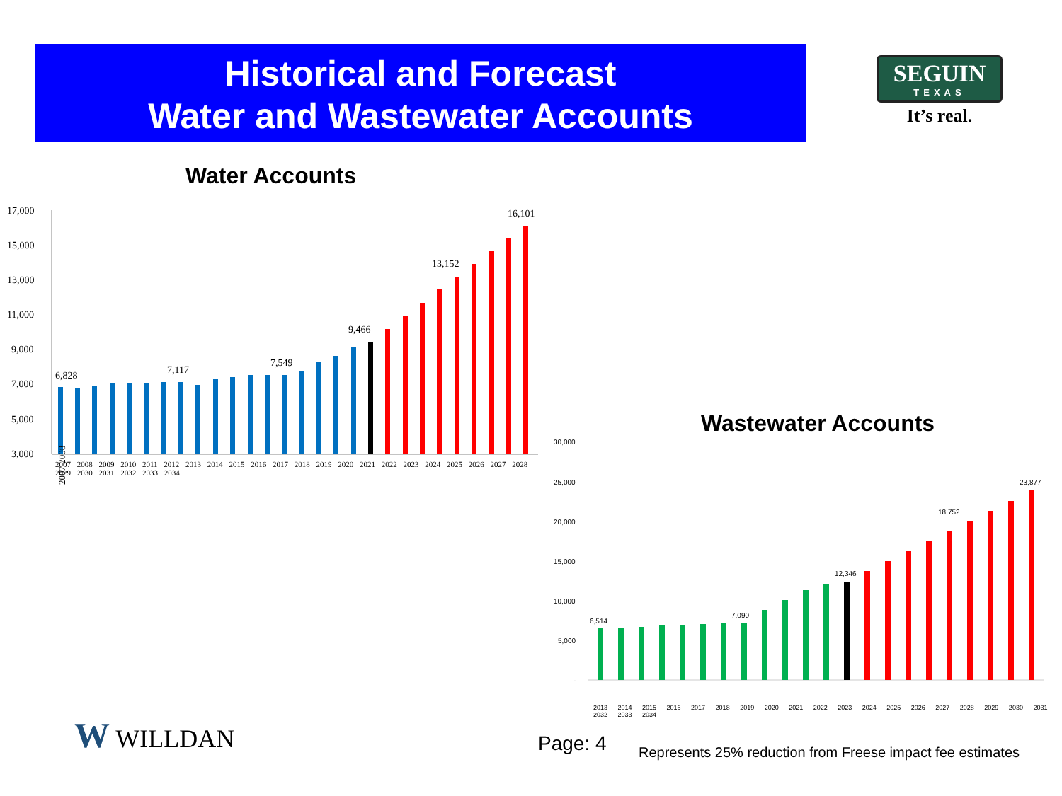Historical and Forecast
Water and Wastewater Accounts
SEGUIN
TEXAS
It’s real.
Water Accounts
17,000
15,000
13,000
11,000
9,000
7,000
5,000
3,000
6,828
7,117
7,549
9,466
13,152
16,101
2007 2008
2007 2008 2009 2010 2011 2012 2013 2014 2015 2016 2017 2018 2019 2020 2021 2022 2023 2024 2025 2026 2027 2028 2029 2030 2031 2032 2033 2034
Wastewater Accounts
30,000
25,000
20,000
15,000
10,000
5,000
-
6,514
7,090
12,346
18,752
23,877
2013 2014 2015 2016 2017 2018 2019 2020 2021 2022 2023 2024 2025 2026 2027 2028 2029 2030 2031 2032 2033 2034
W WILLDAN Page: 4
Represents 25% reduction from Freese impact fee estimates